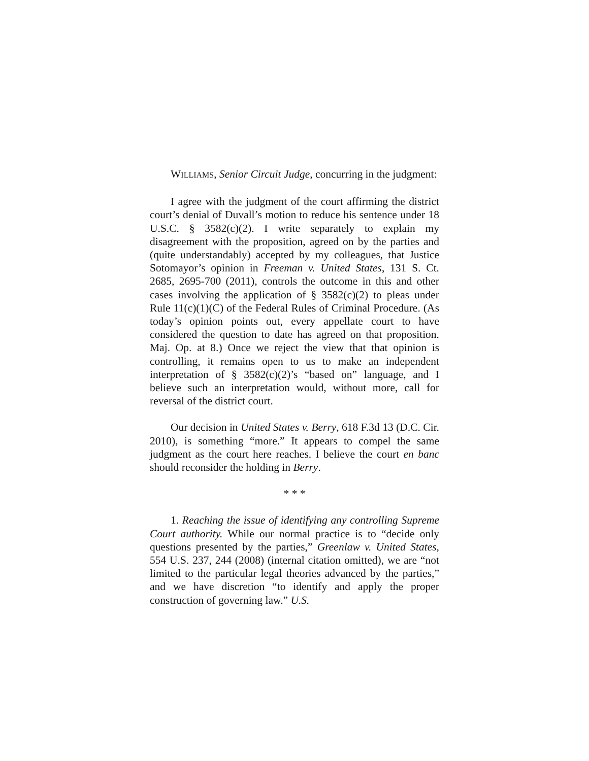WILLIAMS, Senior Circuit Judge, concurring in the judgment:
I agree with the judgment of the court affirming the district court’s denial of Duvall’s motion to reduce his sentence under 18 U.S.C. § 3582(c)(2). I write separately to explain my disagreement with the proposition, agreed on by the parties and (quite understandably) accepted by my colleagues, that Justice Sotomayor’s opinion in Freeman v. United States, 131 S. Ct. 2685, 2695-700 (2011), controls the outcome in this and other cases involving the application of § 3582(c)(2) to pleas under Rule 11(c)(1)(C) of the Federal Rules of Criminal Procedure. (As today’s opinion points out, every appellate court to have considered the question to date has agreed on that proposition. Maj. Op. at 8.) Once we reject the view that that opinion is controlling, it remains open to us to make an independent interpretation of § 3582(c)(2)’s “based on” language, and I believe such an interpretation would, without more, call for reversal of the district court.
Our decision in United States v. Berry, 618 F.3d 13 (D.C. Cir. 2010), is something “more.” It appears to compel the same judgment as the court here reaches. I believe the court en banc should reconsider the holding in Berry.
* * *
1. Reaching the issue of identifying any controlling Supreme Court authority. While our normal practice is to “decide only questions presented by the parties,” Greenlaw v. United States, 554 U.S. 237, 244 (2008) (internal citation omitted), we are “not limited to the particular legal theories advanced by the parties,” and we have discretion “to identify and apply the proper construction of governing law.” U.S.